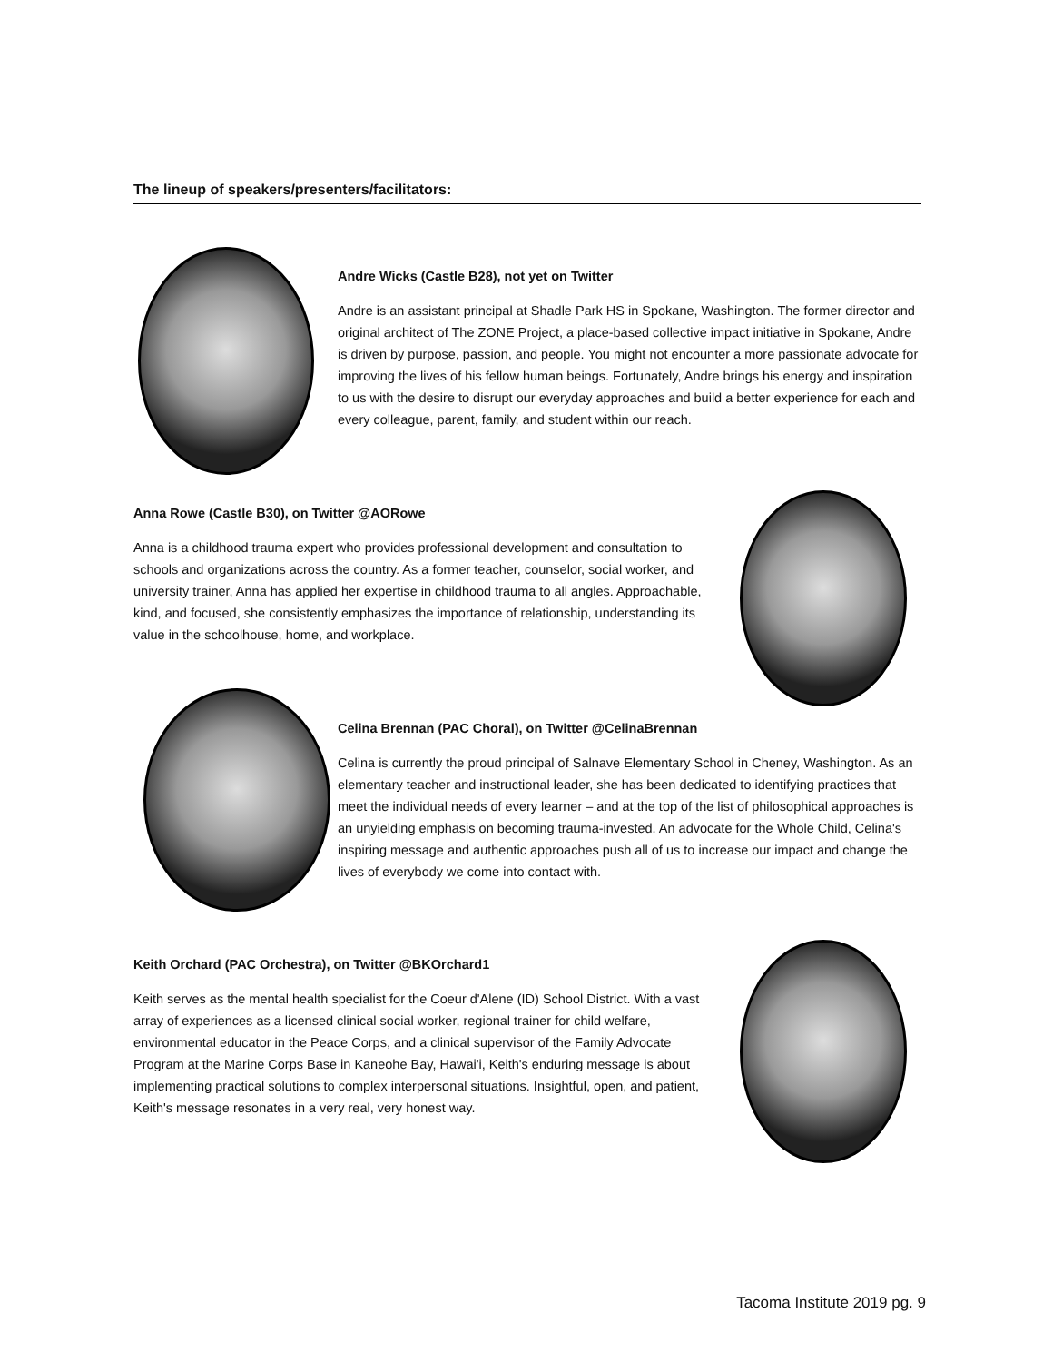The lineup of speakers/presenters/facilitators:
Andre Wicks (Castle B28), not yet on Twitter
Andre is an assistant principal at Shadle Park HS in Spokane, Washington. The former director and original architect of The ZONE Project, a place-based collective impact initiative in Spokane, Andre is driven by purpose, passion, and people. You might not encounter a more passionate advocate for improving the lives of his fellow human beings. Fortunately, Andre brings his energy and inspiration to us with the desire to disrupt our everyday approaches and build a better experience for each and every colleague, parent, family, and student within our reach.
Anna Rowe (Castle B30), on Twitter @AORowe
Anna is a childhood trauma expert who provides professional development and consultation to schools and organizations across the country. As a former teacher, counselor, social worker, and university trainer, Anna has applied her expertise in childhood trauma to all angles. Approachable, kind, and focused, she consistently emphasizes the importance of relationship, understanding its value in the schoolhouse, home, and workplace.
Celina Brennan (PAC Choral), on Twitter @CelinaBrennan
Celina is currently the proud principal of Salnave Elementary School in Cheney, Washington. As an elementary teacher and instructional leader, she has been dedicated to identifying practices that meet the individual needs of every learner – and at the top of the list of philosophical approaches is an unyielding emphasis on becoming trauma-invested. An advocate for the Whole Child, Celina's inspiring message and authentic approaches push all of us to increase our impact and change the lives of everybody we come into contact with.
Keith Orchard (PAC Orchestra), on Twitter @BKOrchard1
Keith serves as the mental health specialist for the Coeur d'Alene (ID) School District. With a vast array of experiences as a licensed clinical social worker, regional trainer for child welfare, environmental educator in the Peace Corps, and a clinical supervisor of the Family Advocate Program at the Marine Corps Base in Kaneohe Bay, Hawai'i, Keith's enduring message is about implementing practical solutions to complex interpersonal situations. Insightful, open, and patient, Keith's message resonates in a very real, very honest way.
Tacoma Institute 2019 pg. 9